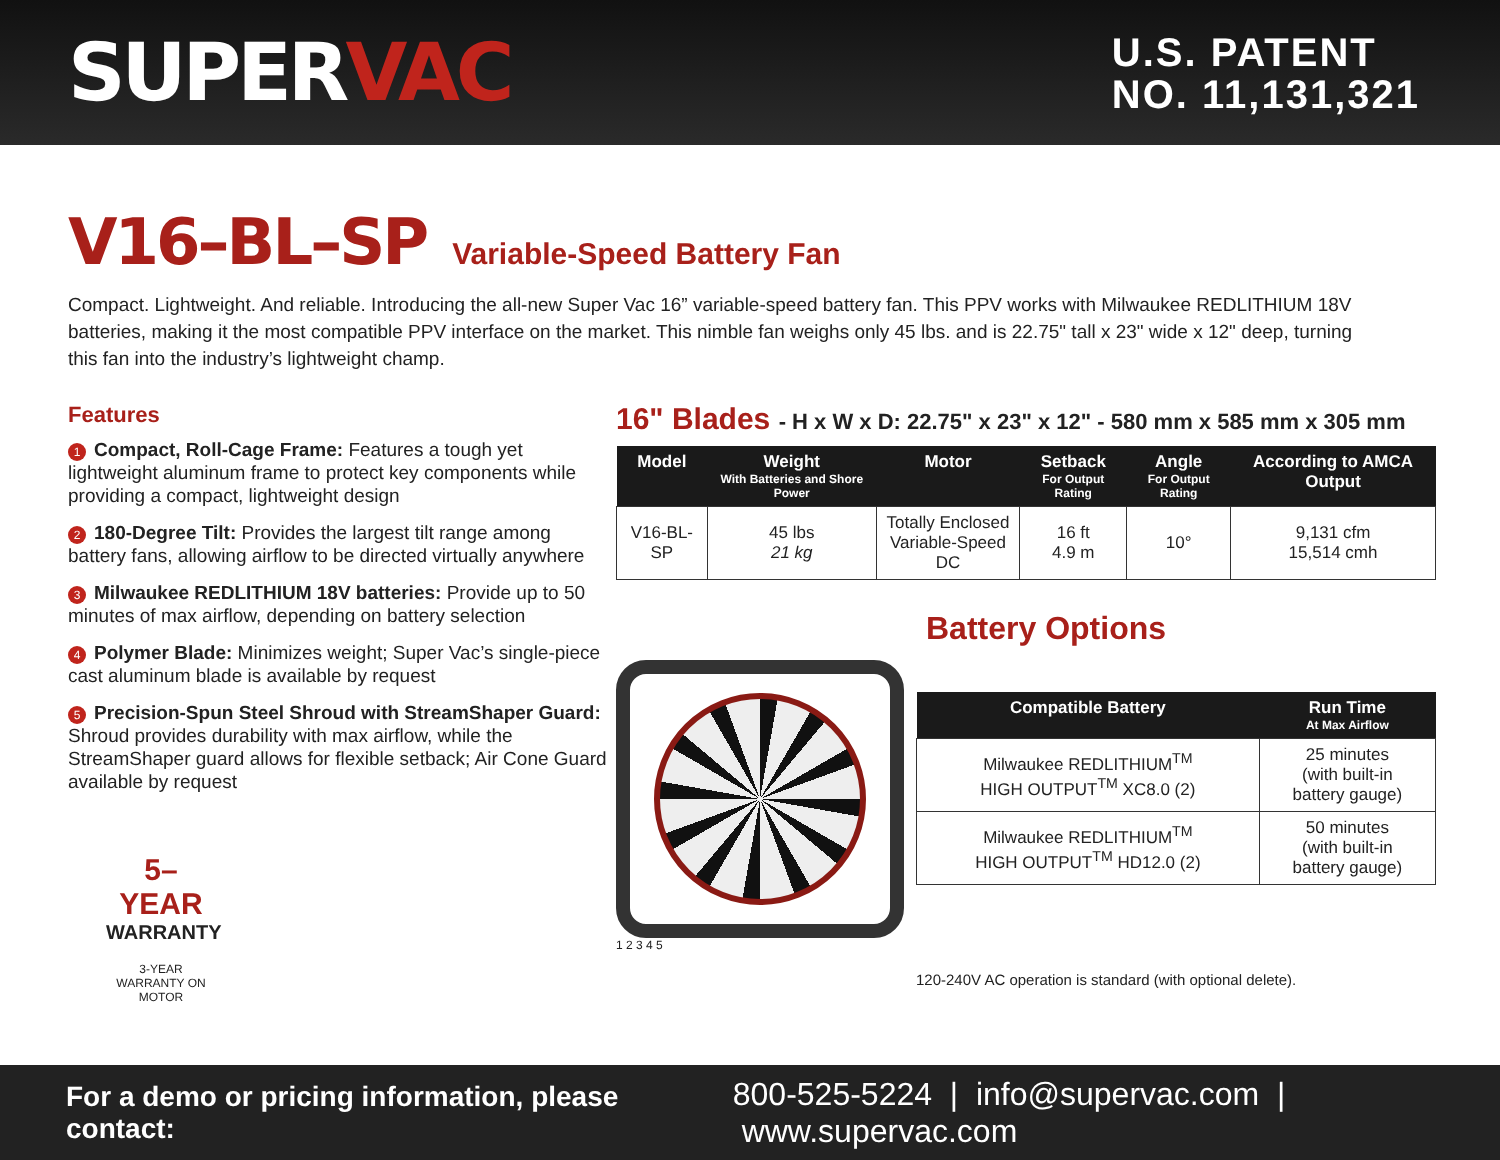SUPERVAC
U.S. PATENT
NO. 11,131,321
V16–BL–SP
Variable-Speed Battery Fan
Compact. Lightweight. And reliable. Introducing the all-new Super Vac 16” variable-speed battery fan. This PPV works with Milwaukee REDLITHIUM 18V batteries, making it the most compatible PPV interface on the market. This nimble fan weighs only 45 lbs. and is 22.75" tall x 23" wide x 12" deep, turning this fan into the industry’s lightweight champ.
Features
1 Compact, Roll-Cage Frame: Features a tough yet lightweight aluminum frame to protect key components while providing a compact, lightweight design
2 180-Degree Tilt: Provides the largest tilt range among battery fans, allowing airflow to be directed virtually anywhere
3 Milwaukee REDLITHIUM 18V batteries: Provide up to 50 minutes of max airflow, depending on battery selection
4 Polymer Blade: Minimizes weight; Super Vac’s single-piece cast aluminum blade is available by request
5 Precision-Spun Steel Shroud with StreamShaper Guard: Shroud provides durability with max airflow, while the StreamShaper guard allows for flexible setback; Air Cone Guard available by request
5–YEAR
WARRANTY
3-YEAR WARRANTY ON MOTOR
16" Blades - H x W x D: 22.75" x 23" x 12" - 580 mm x 585 mm x 305 mm
| Model | Weight With Batteries and Shore Power | Motor | Setback For Output Rating | Angle For Output Rating | According to AMCA Output |
| --- | --- | --- | --- | --- | --- |
| V16-BL-SP | 45 lbs 21 kg | Totally Enclosed Variable-Speed DC | 16 ft 4.9 m | 10° | 9,131 cfm 15,514 cmh |
1 2 3 4 5
Battery Options
| Compatible Battery | Run Time At Max Airflow |
| --- | --- |
| Milwaukee REDLITHIUM<sup>TM</sup> HIGH OUTPUT<sup>TM</sup> XC8.0 (2) | 25 minutes (with built-in battery gauge) |
| Milwaukee REDLITHIUM<sup>TM</sup> HIGH OUTPUT<sup>TM</sup> HD12.0 (2) | 50 minutes (with built-in battery gauge) |
120-240V AC operation is standard (with optional delete).
For a demo or pricing information, please contact: 800-525-5224 | info@supervac.com | www.supervac.com